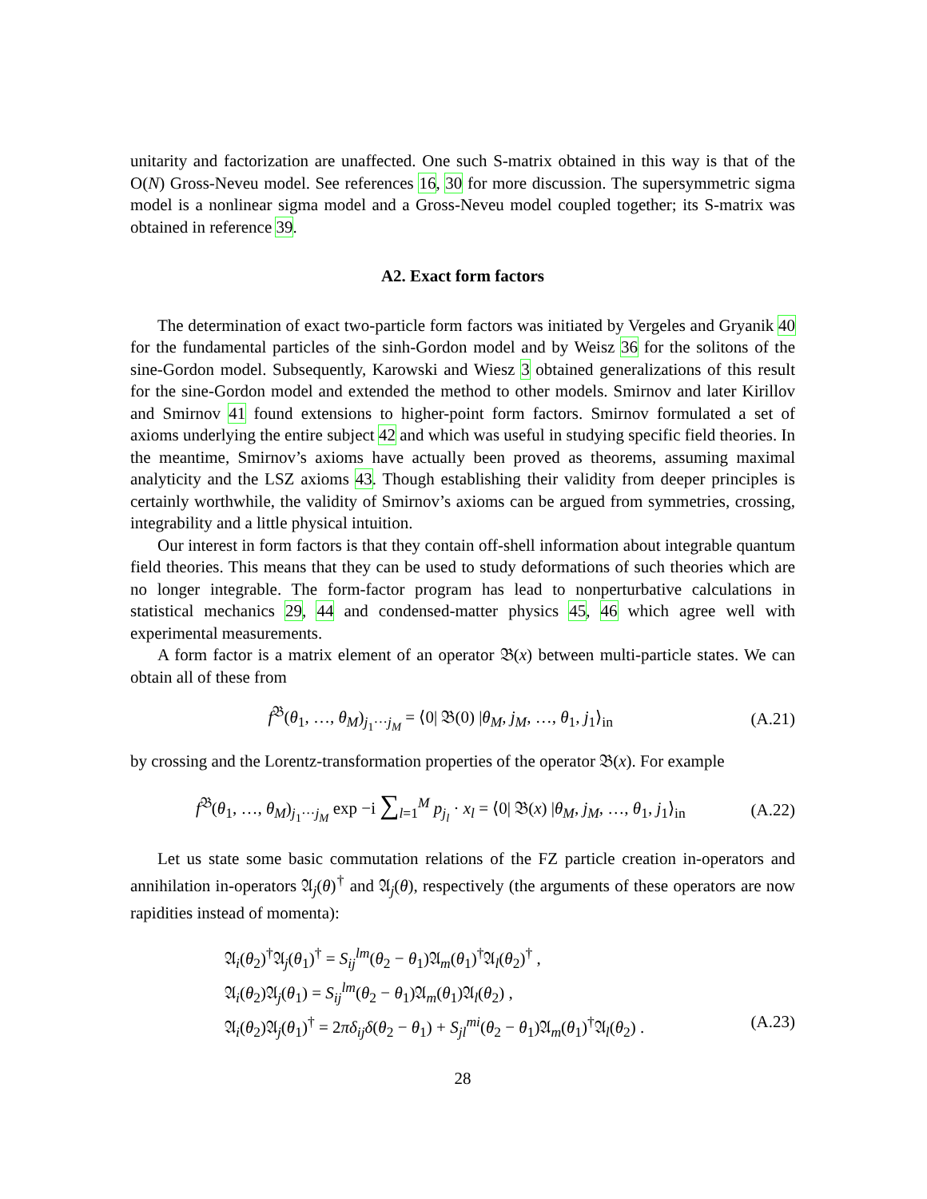unitarity and factorization are unaffected. One such S-matrix obtained in this way is that of the O(N) Gross-Neveu model. See references 16, 30 for more discussion. The supersymmetric sigma model is a nonlinear sigma model and a Gross-Neveu model coupled together; its S-matrix was obtained in reference 39.
A2. Exact form factors
The determination of exact two-particle form factors was initiated by Vergeles and Gryanik 40 for the fundamental particles of the sinh-Gordon model and by Weisz 36 for the solitons of the sine-Gordon model. Subsequently, Karowski and Wiesz 3 obtained generalizations of this result for the sine-Gordon model and extended the method to other models. Smirnov and later Kirillov and Smirnov 41 found extensions to higher-point form factors. Smirnov formulated a set of axioms underlying the entire subject 42 and which was useful in studying specific field theories. In the meantime, Smirnov’s axioms have actually been proved as theorems, assuming maximal analyticity and the LSZ axioms 43. Though establishing their validity from deeper principles is certainly worthwhile, the validity of Smirnov’s axioms can be argued from symmetries, crossing, integrability and a little physical intuition.
Our interest in form factors is that they contain off-shell information about integrable quantum field theories. This means that they can be used to study deformations of such theories which are no longer integrable. The form-factor program has lead to nonperturbative calculations in statistical mechanics 29, 44 and condensed-matter physics 45, 46 which agree well with experimental measurements.
A form factor is a matrix element of an operator 𝔅(x) between multi-particle states. We can obtain all of these from
f<sup>𝔅</sup>(θ<sub>1</sub>, …, θ<sub>M</sub>)<sub>j<sub>1</sub>···j<sub>M</sub></sub> = ⟨0| 𝔅(0) |θ<sub>M</sub>, j<sub>M</sub>, …, θ<sub>1</sub>, j<sub>1</sub>⟩<sub>in</sub> (A.21)
by crossing and the Lorentz-transformation properties of the operator 𝔅(x). For example
f<sup>𝔅</sup>(θ<sub>1</sub>, …, θ<sub>M</sub>)<sub>j<sub>1</sub>···j<sub>M</sub></sub> exp −i ∑<sub>l=1</sub><sup>M</sup> p<sub>j<sub>l</sub></sub> · x<sub>l</sub> = ⟨0| 𝔅(x) |θ<sub>M</sub>, j<sub>M</sub>, …, θ<sub>1</sub>, j<sub>1</sub>⟩<sub>in</sub> (A.22)
Let us state some basic commutation relations of the FZ particle creation in-operators and annihilation in-operators 𝔄<sub>j</sub>(θ)<sup>†</sup> and 𝔄<sub>j</sub>(θ), respectively (the arguments of these operators are now rapidities instead of momenta):
𝔄<sub>i</sub>(θ<sub>2</sub>)<sup>†</sup>𝔄<sub>j</sub>(θ<sub>1</sub>)<sup>†</sup> = S<sub>ij</sub><sup>lm</sup>(θ<sub>2</sub> − θ<sub>1</sub>)𝔄<sub>m</sub>(θ<sub>1</sub>)<sup>†</sup>𝔄<sub>l</sub>(θ<sub>2</sub>)<sup>†</sup> ,
𝔄<sub>i</sub>(θ<sub>2</sub>)𝔄<sub>j</sub>(θ<sub>1</sub>) = S<sub>ij</sub><sup>lm</sup>(θ<sub>2</sub> − θ<sub>1</sub>)𝔄<sub>m</sub>(θ<sub>1</sub>)𝔄<sub>l</sub>(θ<sub>2</sub>) ,
𝔄<sub>i</sub>(θ<sub>2</sub>)𝔄<sub>j</sub>(θ<sub>1</sub>)<sup>†</sup> = 2πδ<sub>ij</sub>δ(θ<sub>2</sub> − θ<sub>1</sub>) + S<sub>jl</sub><sup>mi</sup>(θ<sub>2</sub> − θ<sub>1</sub>)𝔄<sub>m</sub>(θ<sub>1</sub>)<sup>†</sup>𝔄<sub>l</sub>(θ<sub>2</sub>) . (A.23)
28